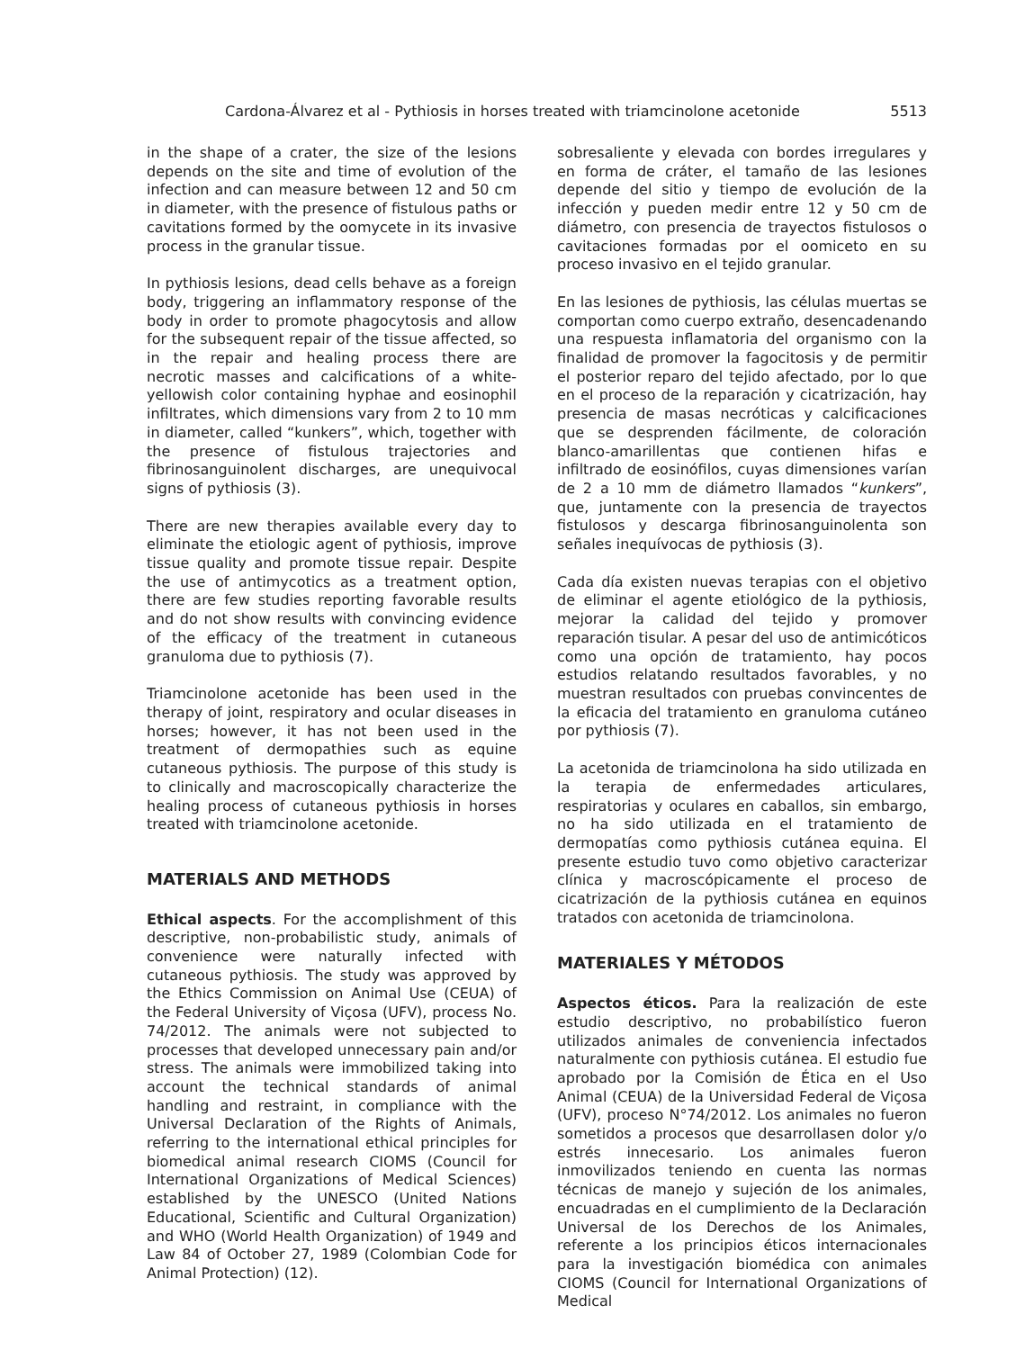Cardona-Álvarez et al - Pythiosis in horses treated with triamcinolone acetonide 5513
in the shape of a crater, the size of the lesions depends on the site and time of evolution of the infection and can measure between 12 and 50 cm in diameter, with the presence of fistulous paths or cavitations formed by the oomycete in its invasive process in the granular tissue.
In pythiosis lesions, dead cells behave as a foreign body, triggering an inflammatory response of the body in order to promote phagocytosis and allow for the subsequent repair of the tissue affected, so in the repair and healing process there are necrotic masses and calcifications of a white-yellowish color containing hyphae and eosinophil infiltrates, which dimensions vary from 2 to 10 mm in diameter, called “kunkers”, which, together with the presence of fistulous trajectories and fibrinosanguinolent discharges, are unequivocal signs of pythiosis (3).
There are new therapies available every day to eliminate the etiologic agent of pythiosis, improve tissue quality and promote tissue repair. Despite the use of antimycotics as a treatment option, there are few studies reporting favorable results and do not show results with convincing evidence of the efficacy of the treatment in cutaneous granuloma due to pythiosis (7).
Triamcinolone acetonide has been used in the therapy of joint, respiratory and ocular diseases in horses; however, it has not been used in the treatment of dermopathies such as equine cutaneous pythiosis. The purpose of this study is to clinically and macroscopically characterize the healing process of cutaneous pythiosis in horses treated with triamcinolone acetonide.
MATERIALS AND METHODS
Ethical aspects. For the accomplishment of this descriptive, non-probabilistic study, animals of convenience were naturally infected with cutaneous pythiosis. The study was approved by the Ethics Commission on Animal Use (CEUA) of the Federal University of Viçosa (UFV), process No. 74/2012. The animals were not subjected to processes that developed unnecessary pain and/or stress. The animals were immobilized taking into account the technical standards of animal handling and restraint, in compliance with the Universal Declaration of the Rights of Animals, referring to the international ethical principles for biomedical animal research CIOMS (Council for International Organizations of Medical Sciences) established by the UNESCO (United Nations Educational, Scientific and Cultural Organization) and WHO (World Health Organization) of 1949 and Law 84 of October 27, 1989 (Colombian Code for Animal Protection) (12).
sobresaliente y elevada con bordes irregulares y en forma de cráter, el tamaño de las lesiones depende del sitio y tiempo de evolución de la infección y pueden medir entre 12 y 50 cm de diámetro, con presencia de trayectos fistulosos o cavitaciones formadas por el oomiceto en su proceso invasivo en el tejido granular.
En las lesiones de pythiosis, las células muertas se comportan como cuerpo extraño, desencadenando una respuesta inflamatoria del organismo con la finalidad de promover la fagocitosis y de permitir el posterior reparo del tejido afectado, por lo que en el proceso de la reparación y cicatrización, hay presencia de masas necróticas y calcificaciones que se desprenden fácilmente, de coloración blanco-amarillentas que contienen hifas e infiltrado de eosinófilos, cuyas dimensiones varían de 2 a 10 mm de diámetro llamados “kunkers”, que, juntamente con la presencia de trayectos fistulosos y descarga fibrinosanguinolenta son señales inequívocas de pythiosis (3).
Cada día existen nuevas terapias con el objetivo de eliminar el agente etiológico de la pythiosis, mejorar la calidad del tejido y promover reparación tisular. A pesar del uso de antimicóticos como una opción de tratamiento, hay pocos estudios relatando resultados favorables, y no muestran resultados con pruebas convincentes de la eficacia del tratamiento en granuloma cutáneo por pythiosis (7).
La acetonida de triamcinolona ha sido utilizada en la terapia de enfermedades articulares, respiratorias y oculares en caballos, sin embargo, no ha sido utilizada en el tratamiento de dermopatías como pythiosis cutánea equina. El presente estudio tuvo como objetivo caracterizar clínica y macroscópicamente el proceso de cicatrización de la pythiosis cutánea en equinos tratados con acetonida de triamcinolona.
MATERIALES Y MÉTODOS
Aspectos éticos. Para la realización de este estudio descriptivo, no probabilístico fueron utilizados animales de conveniencia infectados naturalmente con pythiosis cutánea. El estudio fue aprobado por la Comisión de Ética en el Uso Animal (CEUA) de la Universidad Federal de Viçosa (UFV), proceso N°74/2012. Los animales no fueron sometidos a procesos que desarrollasen dolor y/o estrés innecesario. Los animales fueron inmovilizados teniendo en cuenta las normas técnicas de manejo y sujeción de los animales, encuadradas en el cumplimiento de la Declaración Universal de los Derechos de los Animales, referente a los principios éticos internacionales para la investigación biomédica con animales CIOMS (Council for International Organizations of Medical